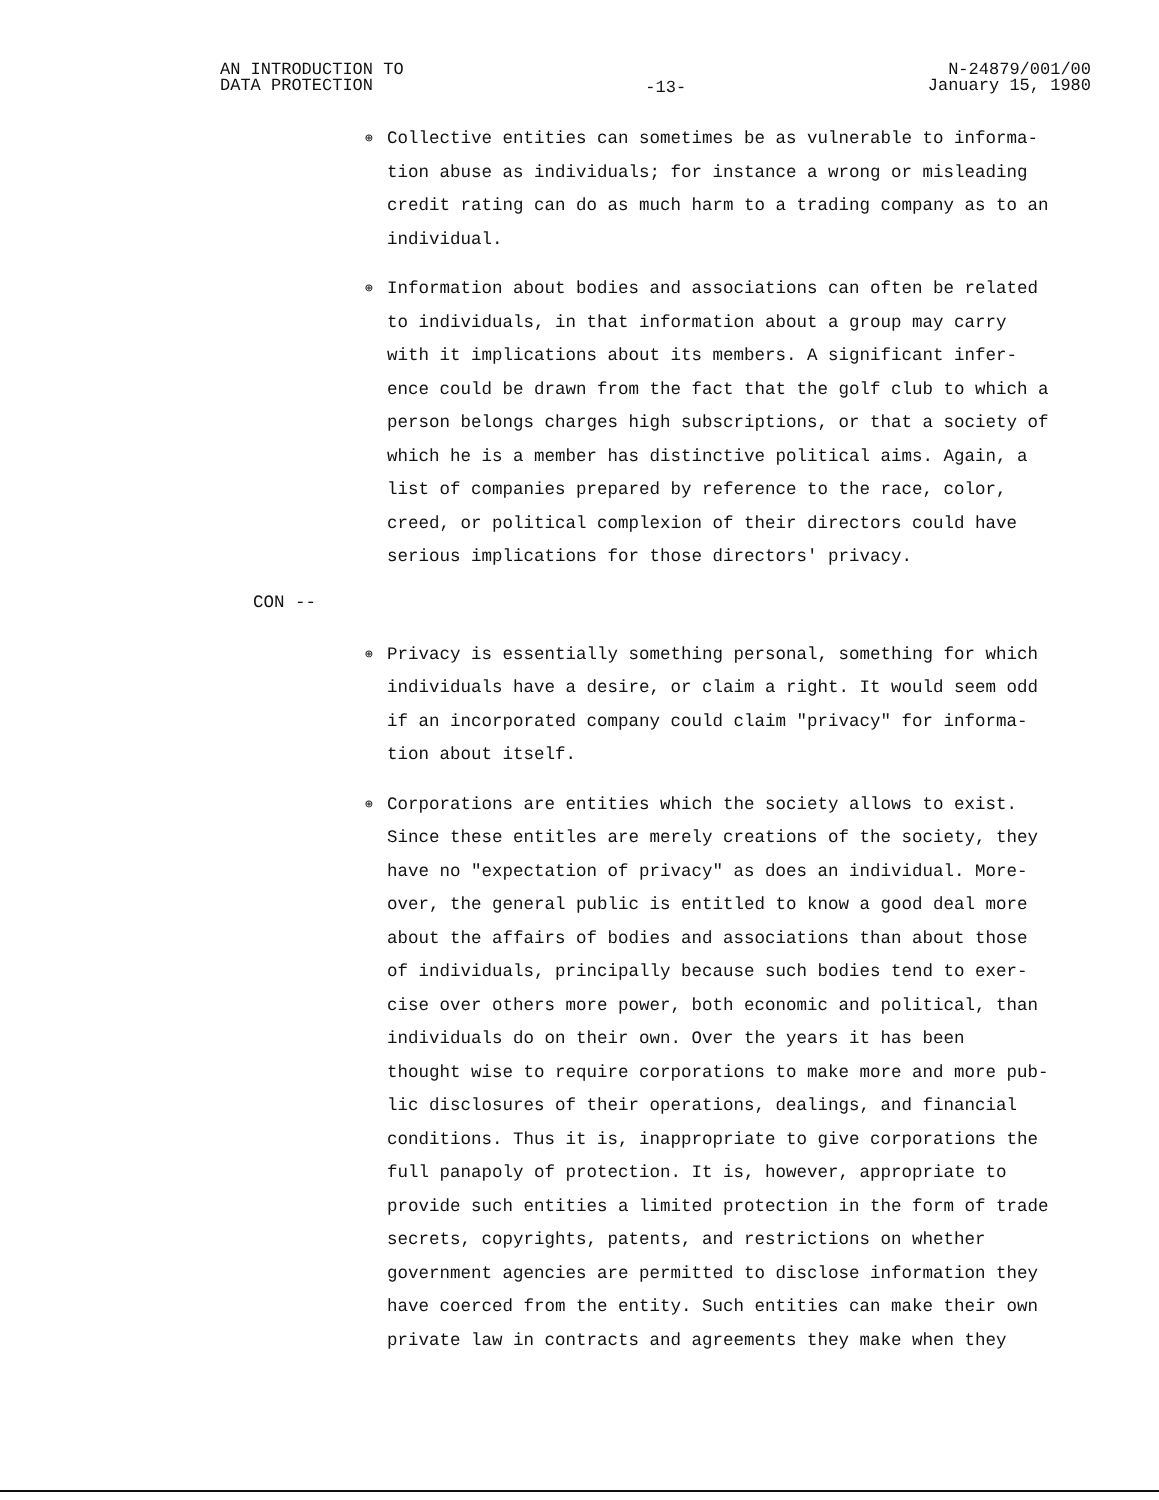AN INTRODUCTION TO
DATA PROTECTION
-13-
N-24879/001/00
January 15, 1980
⊕
Collective entities can sometimes be as vulnerable to informa-
tion abuse as individuals; for instance a wrong or misleading
credit rating can do as much harm to a trading company as to an
individual.
⊕
Information about bodies and associations can often be related
to individuals, in that information about a group may carry
with it implications about its members. A significant infer-
ence could be drawn from the fact that the golf club to which a
person belongs charges high subscriptions, or that a society of
which he is a member has distinctive political aims. Again, a
list of companies prepared by reference to the race, color,
creed, or political complexion of their directors could have
serious implications for those directors' privacy.
CON --
⊕
Privacy is essentially something personal, something for which
individuals have a desire, or claim a right. It would seem odd
if an incorporated company could claim "privacy" for informa-
tion about itself.
⊕
Corporations are entities which the society allows to exist.
Since these entitles are merely creations of the society, they
have no "expectation of privacy" as does an individual. More-
over, the general public is entitled to know a good deal more
about the affairs of bodies and associations than about those
of individuals, principally because such bodies tend to exer-
cise over others more power, both economic and political, than
individuals do on their own. Over the years it has been
thought wise to require corporations to make more and more pub-
lic disclosures of their operations, dealings, and financial
conditions. Thus it is, inappropriate to give corporations the
full panapoly of protection. It is, however, appropriate to
provide such entities a limited protection in the form of trade
secrets, copyrights, patents, and restrictions on whether
government agencies are permitted to disclose information they
have coerced from the entity. Such entities can make their own
private law in contracts and agreements they make when they